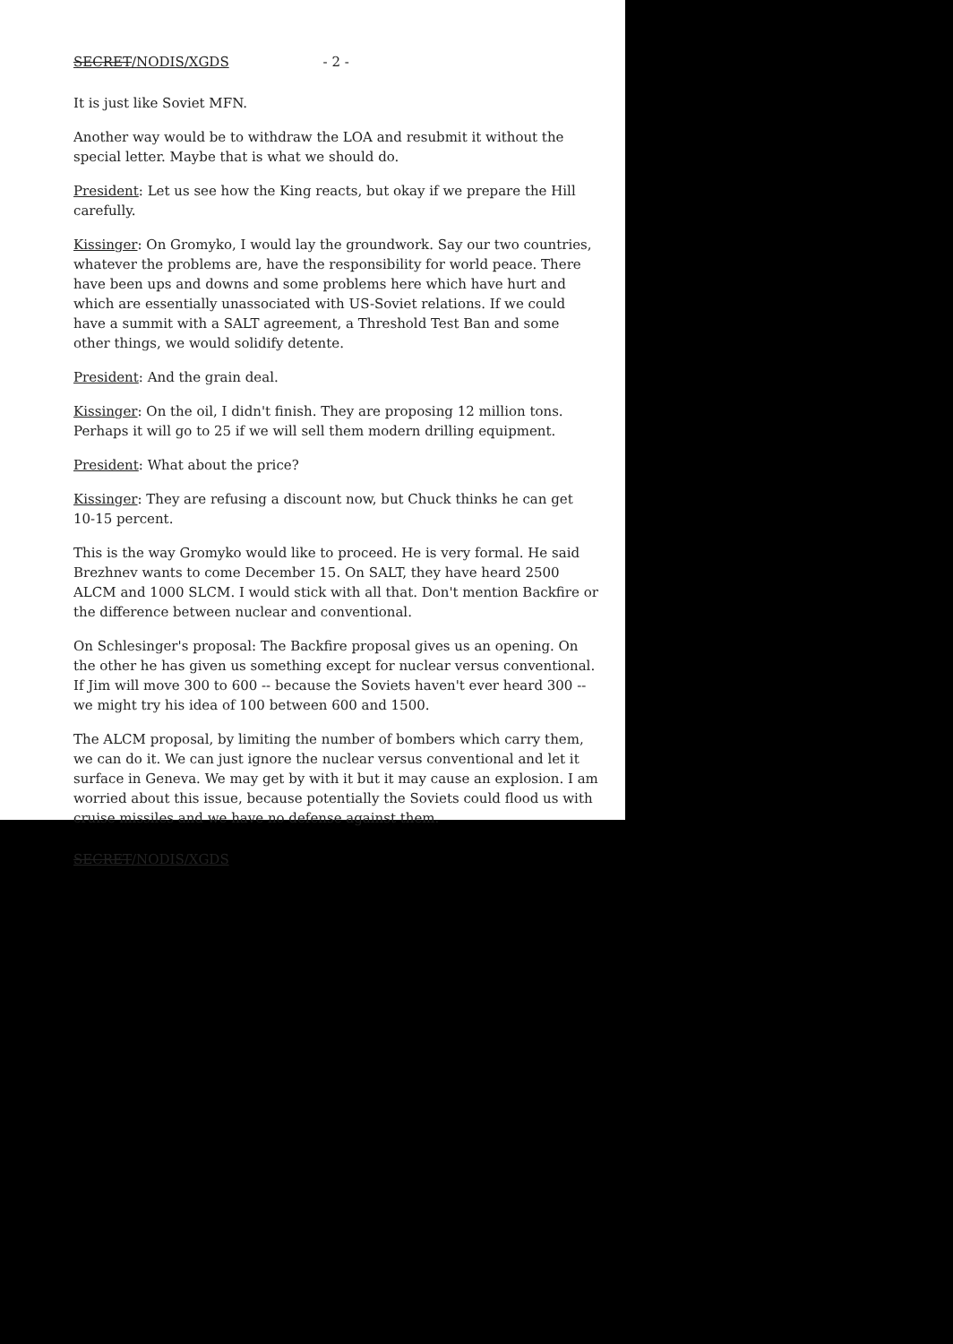SECRET/NODIS/XGDS - 2 -
It is just like Soviet MFN.
Another way would be to withdraw the LOA and resubmit it without the special letter. Maybe that is what we should do.
President: Let us see how the King reacts, but okay if we prepare the Hill carefully.
Kissinger: On Gromyko, I would lay the groundwork. Say our two countries, whatever the problems are, have the responsibility for world peace. There have been ups and downs and some problems here which have hurt and which are essentially unassociated with US-Soviet relations. If we could have a summit with a SALT agreement, a Threshold Test Ban and some other things, we would solidify detente.
President: And the grain deal.
Kissinger: On the oil, I didn't finish. They are proposing 12 million tons. Perhaps it will go to 25 if we will sell them modern drilling equipment.
President: What about the price?
Kissinger: They are refusing a discount now, but Chuck thinks he can get 10-15 percent.
This is the way Gromyko would like to proceed. He is very formal. He said Brezhnev wants to come December 15. On SALT, they have heard 2500 ALCM and 1000 SLCM. I would stick with all that. Don't mention Backfire or the difference between nuclear and conventional.
On Schlesinger's proposal: The Backfire proposal gives us an opening. On the other he has given us something except for nuclear versus conventional. If Jim will move 300 to 600 -- because the Soviets haven't ever heard 300 -- we might try his idea of 100 between 600 and 1500.
The ALCM proposal, by limiting the number of bombers which carry them, we can do it. We can just ignore the nuclear versus conventional and let it surface in Geneva. We may get by with it but it may cause an explosion. I am worried about this issue, because potentially the Soviets could flood us with cruise missiles and we have no defense against them.
SECRET/NODIS/XGDS